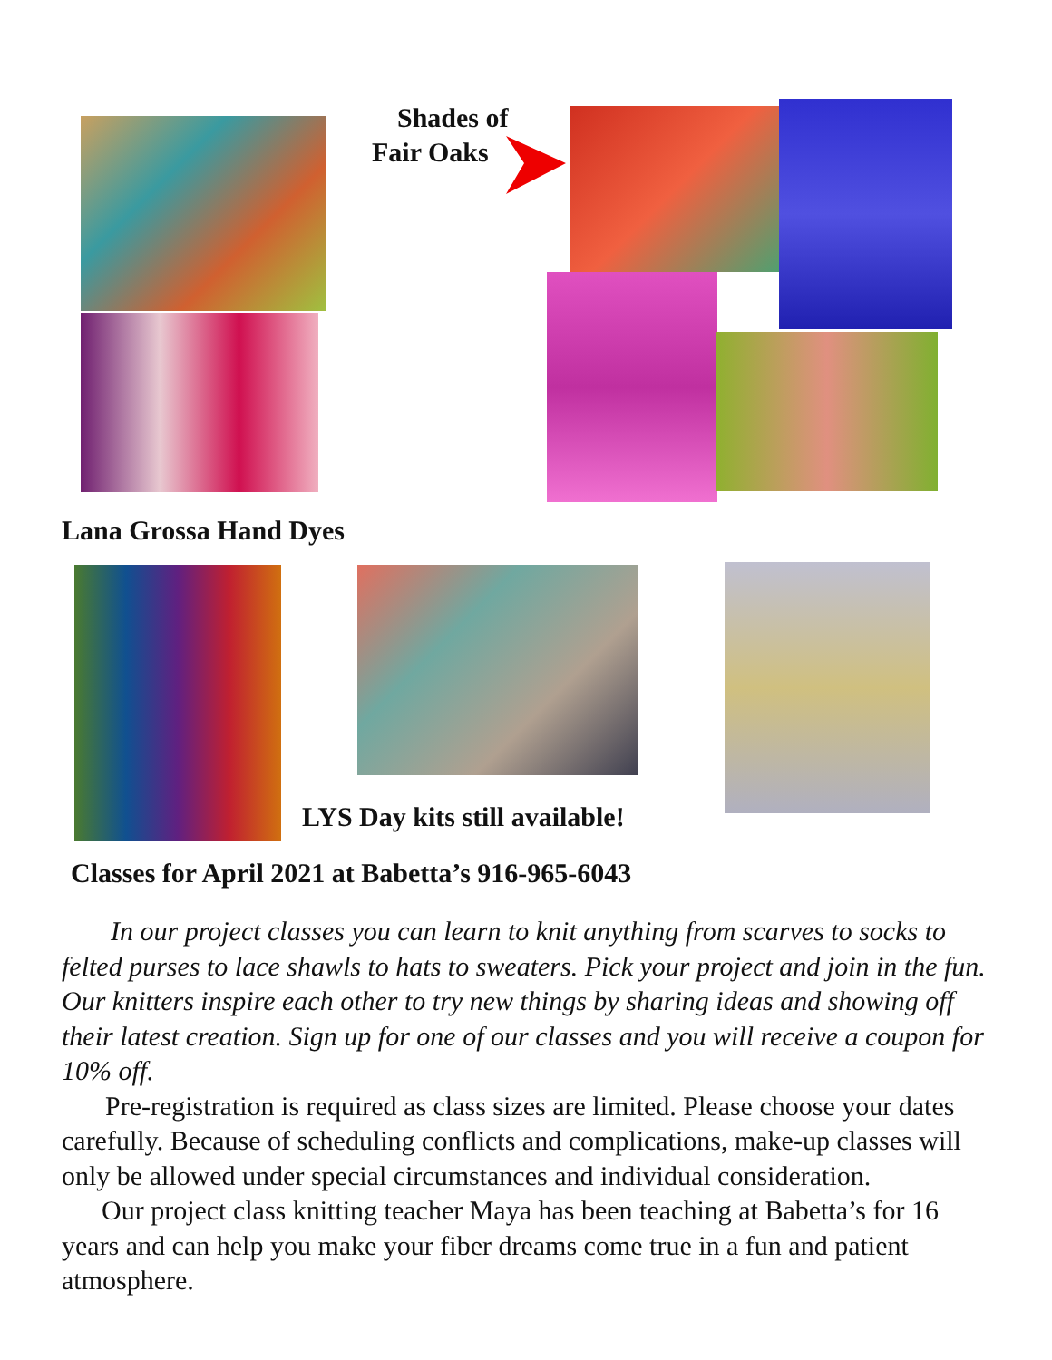Shades of
Fair Oaks
Lana Grossa Hand Dyes
LYS Day kits still available!
Classes for April 2021 at Babetta’s 916-965-6043
In our project classes you can learn to knit anything from scarves to socks to felted purses to lace shawls to hats to sweaters. Pick your project and join in the fun. Our knitters inspire each other to try new things by sharing ideas and showing off their latest creation. Sign up for one of our classes and you will receive a coupon for 10% off.
Pre-registration is required as class sizes are limited. Please choose your dates carefully. Because of scheduling conflicts and complications, make-up classes will only be allowed under special circumstances and individual consideration.
Our project class knitting teacher Maya has been teaching at Babetta’s for 16 years and can help you make your fiber dreams come true in a fun and patient atmosphere.